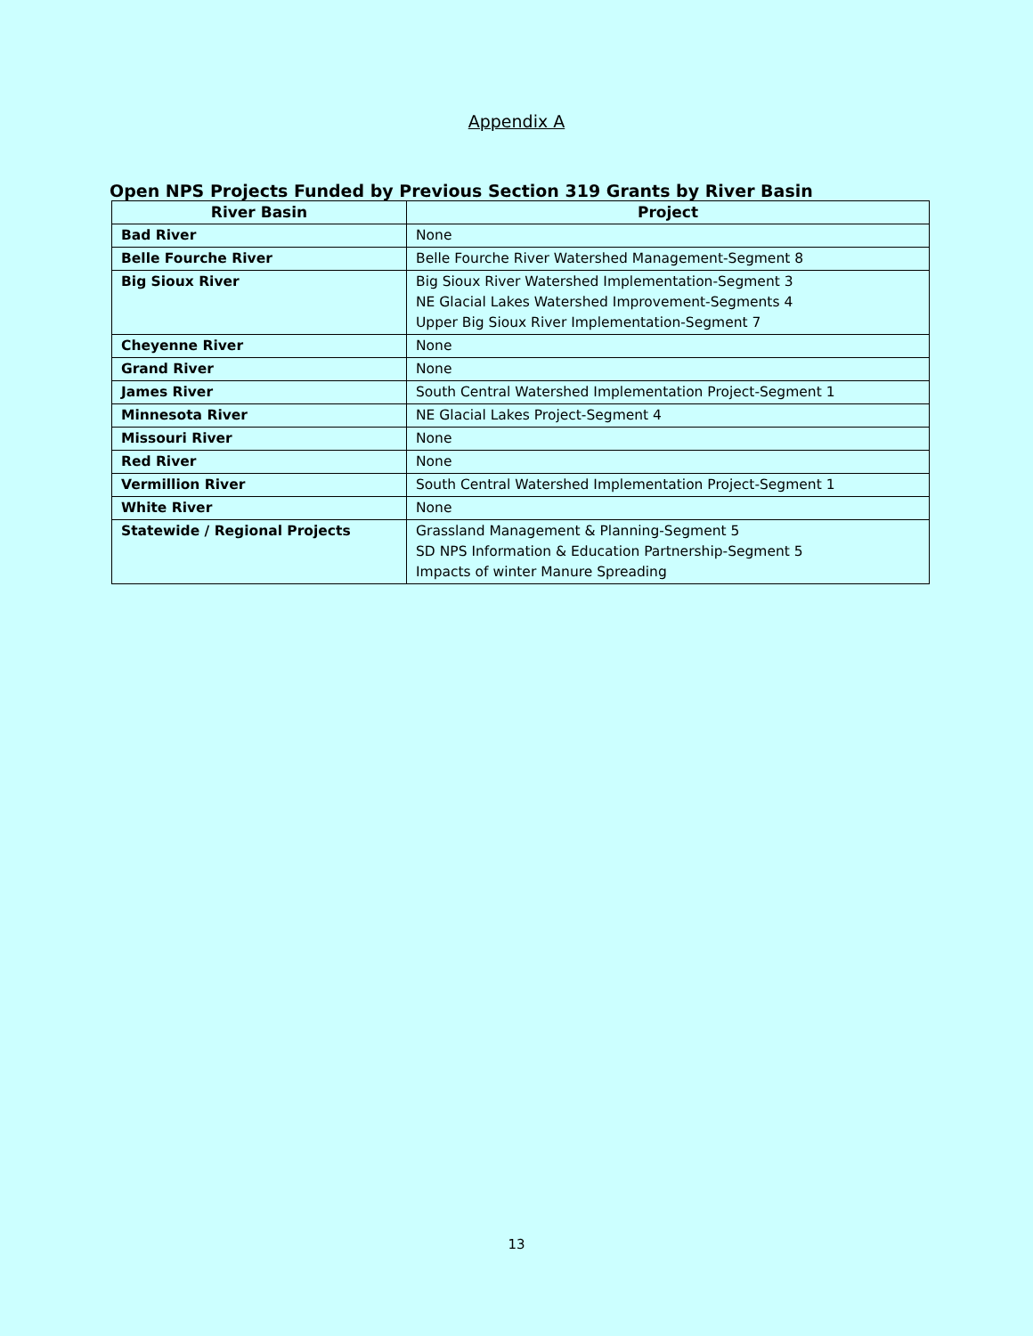Appendix A
Open NPS Projects Funded by Previous Section 319 Grants by River Basin
| River Basin | Project |
| --- | --- |
| Bad River | None |
| Belle Fourche River | Belle Fourche River Watershed Management-Segment 8 |
| Big Sioux River | Big Sioux River Watershed Implementation-Segment 3 NE Glacial Lakes Watershed Improvement-Segments 4 Upper Big Sioux River Implementation-Segment 7 |
| Cheyenne River | None |
| Grand River | None |
| James River | South Central Watershed Implementation Project-Segment 1 |
| Minnesota River | NE Glacial Lakes Project-Segment 4 |
| Missouri River | None |
| Red River | None |
| Vermillion River | South Central Watershed Implementation Project-Segment 1 |
| White River | None |
| Statewide / Regional Projects | Grassland Management & Planning-Segment 5 SD NPS Information & Education Partnership-Segment 5 Impacts of winter Manure Spreading |
13